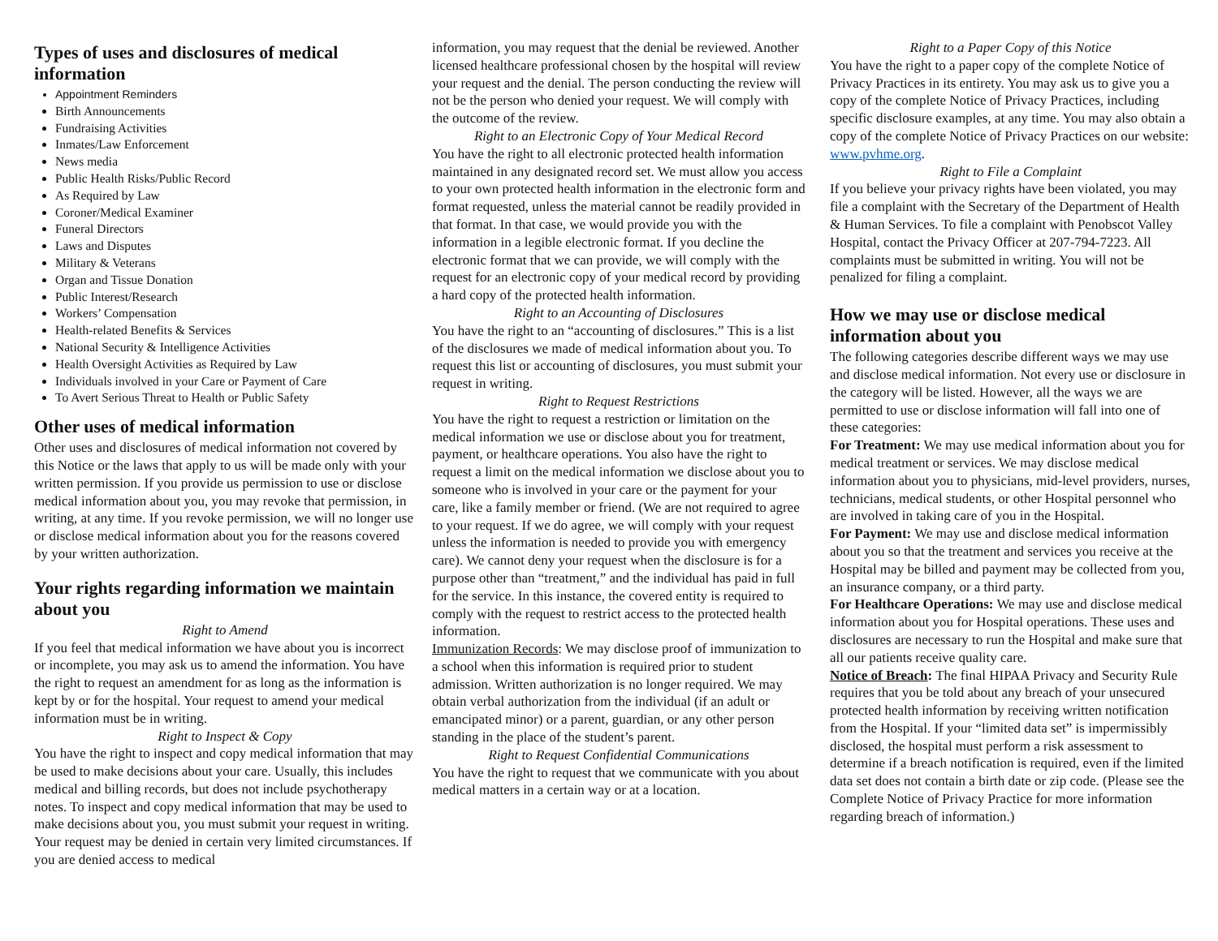Types of uses and disclosures of medical information
Appointment Reminders
Birth Announcements
Fundraising Activities
Inmates/Law Enforcement
News media
Public Health Risks/Public Record
As Required by Law
Coroner/Medical Examiner
Funeral Directors
Laws and Disputes
Military & Veterans
Organ and Tissue Donation
Public Interest/Research
Workers’ Compensation
Health-related Benefits & Services
National Security & Intelligence Activities
Health Oversight Activities as Required by Law
Individuals involved in your Care or Payment of Care
To Avert Serious Threat to Health or Public Safety
Other uses of medical information
Other uses and disclosures of medical information not covered by this Notice or the laws that apply to us will be made only with your written permission. If you provide us permission to use or disclose medical information about you, you may revoke that permission, in writing, at any time. If you revoke permission, we will no longer use or disclose medical information about you for the reasons covered by your written authorization.
Your rights regarding information we maintain about you
Right to Amend
If you feel that medical information we have about you is incorrect or incomplete, you may ask us to amend the information. You have the right to request an amendment for as long as the information is kept by or for the hospital. Your request to amend your medical information must be in writing.
Right to Inspect & Copy
You have the right to inspect and copy medical information that may be used to make decisions about your care. Usually, this includes medical and billing records, but does not include psychotherapy notes. To inspect and copy medical information that may be used to make decisions about you, you must submit your request in writing. Your request may be denied in certain very limited circumstances. If you are denied access to medical
information, you may request that the denial be reviewed. Another licensed healthcare professional chosen by the hospital will review your request and the denial. The person conducting the review will not be the person who denied your request. We will comply with the outcome of the review.
Right to an Electronic Copy of Your Medical Record
You have the right to all electronic protected health information maintained in any designated record set. We must allow you access to your own protected health information in the electronic form and format requested, unless the material cannot be readily provided in that format. In that case, we would provide you with the information in a legible electronic format. If you decline the electronic format that we can provide, we will comply with the request for an electronic copy of your medical record by providing a hard copy of the protected health information.
Right to an Accounting of Disclosures
You have the right to an “accounting of disclosures.” This is a list of the disclosures we made of medical information about you. To request this list or accounting of disclosures, you must submit your request in writing.
Right to Request Restrictions
You have the right to request a restriction or limitation on the medical information we use or disclose about you for treatment, payment, or healthcare operations. You also have the right to request a limit on the medical information we disclose about you to someone who is involved in your care or the payment for your care, like a family member or friend. (We are not required to agree to your request. If we do agree, we will comply with your request unless the information is needed to provide you with emergency care). We cannot deny your request when the disclosure is for a purpose other than “treatment,” and the individual has paid in full for the service. In this instance, the covered entity is required to comply with the request to restrict access to the protected health information.
Immunization Records: We may disclose proof of immunization to a school when this information is required prior to student admission. Written authorization is no longer required. We may obtain verbal authorization from the individual (if an adult or emancipated minor) or a parent, guardian, or any other person standing in the place of the student’s parent.
Right to Request Confidential Communications
You have the right to request that we communicate with you about medical matters in a certain way or at a location.
Right to a Paper Copy of this Notice
You have the right to a paper copy of the complete Notice of Privacy Practices in its entirety. You may ask us to give you a copy of the complete Notice of Privacy Practices, including specific disclosure examples, at any time. You may also obtain a copy of the complete Notice of Privacy Practices on our website: www.pvhme.org.
Right to File a Complaint
If you believe your privacy rights have been violated, you may file a complaint with the Secretary of the Department of Health & Human Services. To file a complaint with Penobscot Valley Hospital, contact the Privacy Officer at 207-794-7223. All complaints must be submitted in writing. You will not be penalized for filing a complaint.
How we may use or disclose medical information about you
The following categories describe different ways we may use and disclose medical information. Not every use or disclosure in the category will be listed. However, all the ways we are permitted to use or disclose information will fall into one of these categories:
For Treatment: We may use medical information about you for medical treatment or services. We may disclose medical information about you to physicians, mid-level providers, nurses, technicians, medical students, or other Hospital personnel who are involved in taking care of you in the Hospital.
For Payment: We may use and disclose medical information about you so that the treatment and services you receive at the Hospital may be billed and payment may be collected from you, an insurance company, or a third party.
For Healthcare Operations: We may use and disclose medical information about you for Hospital operations. These uses and disclosures are necessary to run the Hospital and make sure that all our patients receive quality care.
Notice of Breach: The final HIPAA Privacy and Security Rule requires that you be told about any breach of your unsecured protected health information by receiving written notification from the Hospital. If your “limited data set” is impermissibly disclosed, the hospital must perform a risk assessment to determine if a breach notification is required, even if the limited data set does not contain a birth date or zip code. (Please see the Complete Notice of Privacy Practice for more information regarding breach of information.)